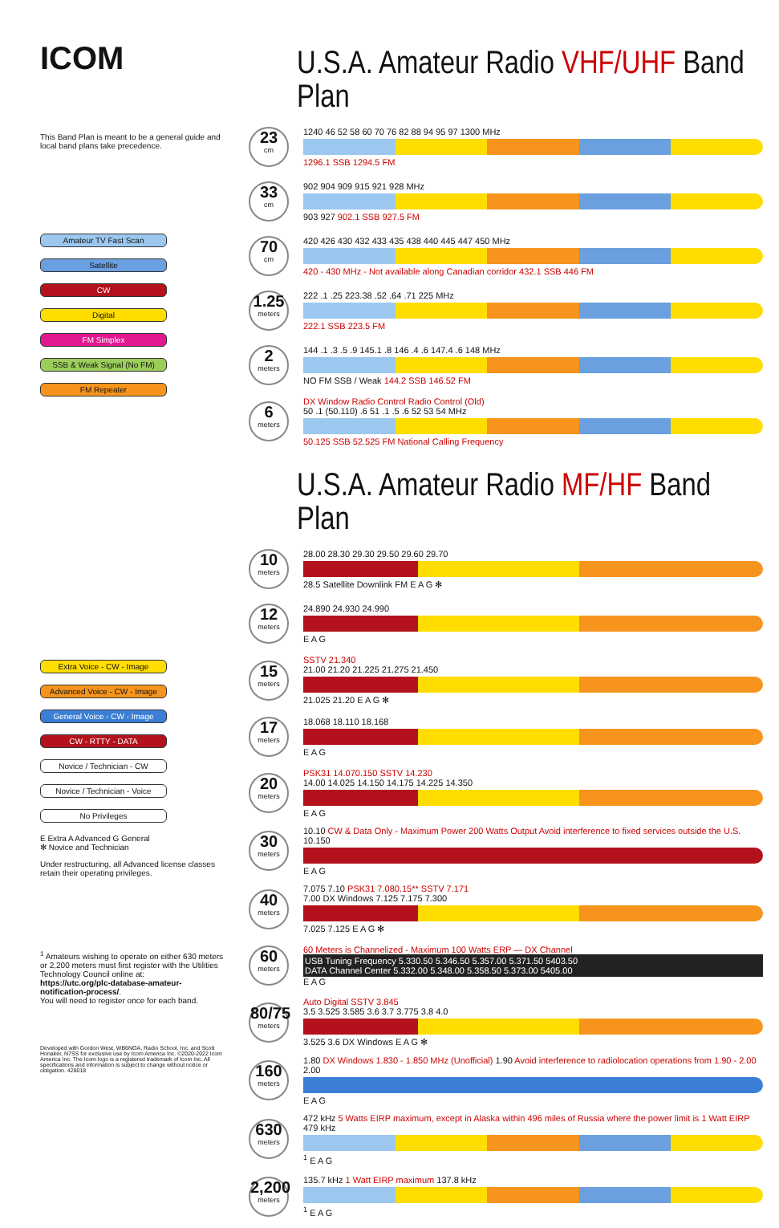ICOM
This Band Plan is meant to be a general guide and local band plans take precedence.
Amateur TV Fast Scan
Satellite
CW
Digital
FM Simplex
SSB & Weak Signal (No FM)
FM Repeater
Extra Voice - CW - Image
Advanced Voice - CW - Image
General Voice - CW - Image
CW - RTTY - DATA
Novice / Technician - CW
Novice / Technician - Voice
No Privileges
E Extra A Advanced G General
✻ Novice and Technician
Under restructuring, all Advanced license classes retain their operating privileges.
<sup>1</sup> Amateurs wishing to operate on either 630 meters or 2,200 meters must first register with the Utilities Technology Council online at:
https://utc.org/plc-database-amateur-notification-process/.
You will need to register once for each band.
Developed with Gordon West, WB6NOA, Radio School, Inc. and Scott Honaker, N7SS for exclusive use by Icom America Inc. ©2020-2022 Icom America Inc. The Icom logo is a registered trademark of Icom Inc. All specifications and information is subject to change without notice or obligation. 428018
U.S.A. Amateur Radio VHF/UHF Band Plan
23
cm
1240 46 52 58 60 70 76 82 88 94 95 97 1300 MHz
1296.1 SSB 1294.5 FM
33
cm
902 904 909 915 921 928 MHz
903 927 902.1 SSB 927.5 FM
70
cm
420 426 430 432 433 435 438 440 445 447 450 MHz
420 - 430 MHz - Not available along Canadian corridor 432.1 SSB 446 FM
1.25
meters
222 .1 .25 223.38 .52 .64 .71 225 MHz
222.1 SSB 223.5 FM
2
meters
144 .1 .3 .5 .9 145.1 .8 146 .4 .6 147.4 .6 148 MHz
NO FM SSB / Weak 144.2 SSB 146.52 FM
6
meters
DX Window Radio Control Radio Control (Old)
50 .1 (50.110) .6 51 .1 .5 .6 52 53 54 MHz
50.125 SSB 52.525 FM National Calling Frequency
U.S.A. Amateur Radio MF/HF Band Plan
10
meters
28.00 28.30 29.30 29.50 29.60 29.70
28.5 Satellite Downlink FM E A G ✻
12
meters
24.890 24.930 24.990
E A G
15
meters
SSTV 21.340
21.00 21.20 21.225 21.275 21.450
21.025 21.20 E A G ✻
17
meters
18.068 18.110 18.168
E A G
20
meters
PSK31 14.070.150 SSTV 14.230
14.00 14.025 14.150 14.175 14.225 14.350
E A G
30
meters
10.10 CW & Data Only - Maximum Power 200 Watts Output Avoid interference to fixed services outside the U.S. 10.150
E A G
40
meters
7.075 7.10 PSK31 7.080.15** SSTV 7.171
7.00 DX Windows 7.125 7.175 7.300
7.025 7.125 E A G ✻
60
meters
60 Meters is Channelized - Maximum 100 Watts ERP — DX Channel
USB Tuning Frequency 5.330.50 5.346.50 5.357.00 5.371.50 5403.50
DATA Channel Center 5.332.00 5.348.00 5.358.50 5.373.00 5405.00
E A G
80/75
meters
Auto Digital SSTV 3.845
3.5 3.525 3.585 3.6 3.7 3.775 3.8 4.0
3.525 3.6 DX Windows E A G ✻
160
meters
1.80 DX Windows 1.830 - 1.850 MHz (Unofficial) 1.90 Avoid interference to radiolocation operations from 1.90 - 2.00 2.00
E A G
630
meters
472 kHz 5 Watts EIRP maximum, except in Alaska within 496 miles of Russia where the power limit is 1 Watt EIRP 479 kHz
<sup>1</sup> E A G
2,200
meters
135.7 kHz 1 Watt EIRP maximum 137.8 kHz
<sup>1</sup> E A G